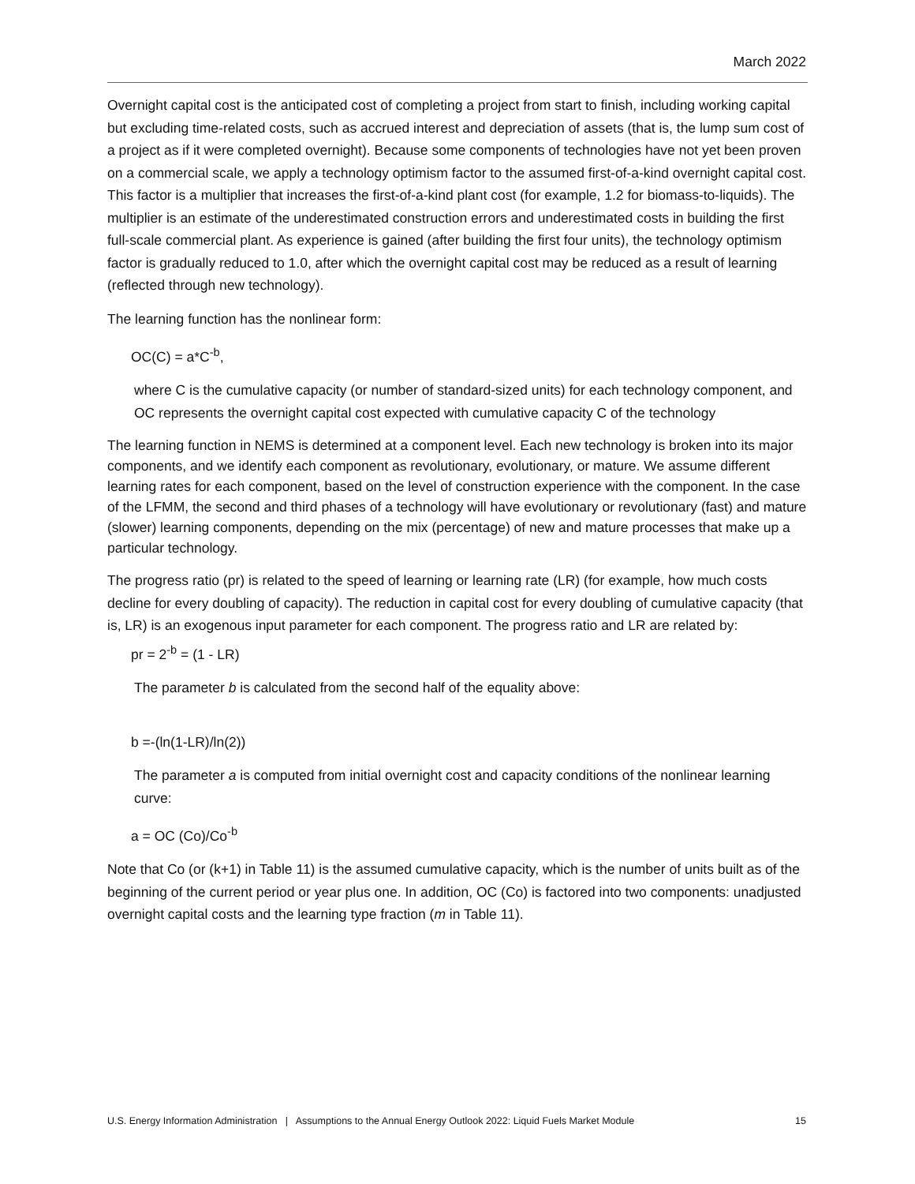March 2022
Overnight capital cost is the anticipated cost of completing a project from start to finish, including working capital but excluding time-related costs, such as accrued interest and depreciation of assets (that is, the lump sum cost of a project as if it were completed overnight). Because some components of technologies have not yet been proven on a commercial scale, we apply a technology optimism factor to the assumed first-of-a-kind overnight capital cost. This factor is a multiplier that increases the first-of-a-kind plant cost (for example, 1.2 for biomass-to-liquids). The multiplier is an estimate of the underestimated construction errors and underestimated costs in building the first full-scale commercial plant. As experience is gained (after building the first four units), the technology optimism factor is gradually reduced to 1.0, after which the overnight capital cost may be reduced as a result of learning (reflected through new technology).
The learning function has the nonlinear form:
OC(C) = a*C<sup>-b</sup>,
where C is the cumulative capacity (or number of standard-sized units) for each technology component, and OC represents the overnight capital cost expected with cumulative capacity C of the technology
The learning function in NEMS is determined at a component level. Each new technology is broken into its major components, and we identify each component as revolutionary, evolutionary, or mature. We assume different learning rates for each component, based on the level of construction experience with the component. In the case of the LFMM, the second and third phases of a technology will have evolutionary or revolutionary (fast) and mature (slower) learning components, depending on the mix (percentage) of new and mature processes that make up a particular technology.
The progress ratio (pr) is related to the speed of learning or learning rate (LR) (for example, how much costs decline for every doubling of capacity). The reduction in capital cost for every doubling of cumulative capacity (that is, LR) is an exogenous input parameter for each component. The progress ratio and LR are related by:
pr = 2<sup>-b</sup> = (1 - LR)
The parameter b is calculated from the second half of the equality above:
b =-(ln(1-LR)/ln(2))
The parameter a is computed from initial overnight cost and capacity conditions of the nonlinear learning curve:
a = OC (Co)/Co<sup>-b</sup>
Note that Co (or (k+1) in Table 11) is the assumed cumulative capacity, which is the number of units built as of the beginning of the current period or year plus one. In addition, OC (Co) is factored into two components: unadjusted overnight capital costs and the learning type fraction (m in Table 11).
U.S. Energy Information Administration | Assumptions to the Annual Energy Outlook 2022: Liquid Fuels Market Module 15